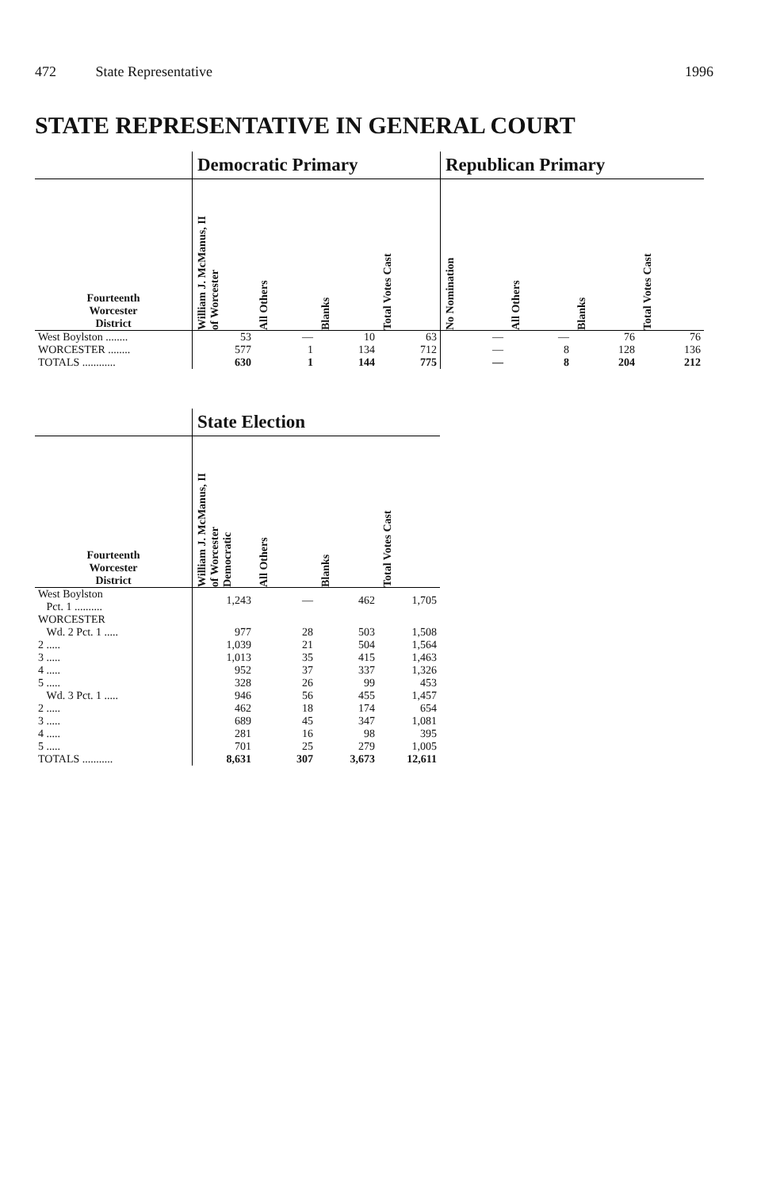472 State Representative 1996
STATE REPRESENTATIVE IN GENERAL COURT
| | Democratic Primary | | | | Republican Primary | | | |
| --- | --- | --- | --- | --- | --- | --- | --- | --- |
| Fourteenth Worcester District | William J. McManus, II of Worcester | All Others | Blanks | Total Votes Cast | No Nomination | All Others | Blanks | Total Votes Cast |
| West Boylston ........ | 53 | — | 10 | 63 | — | — | 76 | 76 |
| WORCESTER ........ | 577 | 1 | 134 | 712 | — | 8 | 128 | 136 |
| TOTALS ............ | 630 | 1 | 144 | 775 | — | 8 | 204 | 212 |
| | State Election | | | |
| --- | --- | --- | --- | --- |
| Fourteenth Worcester District | William J. McManus, II of Worcester Democratic | All Others | Blanks | Total Votes Cast |
| West Boylston Pct. 1 .......... | 1,243 | — | 462 | 1,705 |
| WORCESTER Wd. 2 Pct. 1 ..... | 977 | 28 | 503 | 1,508 |
| 2 ..... | 1,039 | 21 | 504 | 1,564 |
| 3 ..... | 1,013 | 35 | 415 | 1,463 |
| 4 ..... | 952 | 37 | 337 | 1,326 |
| 5 ..... | 328 | 26 | 99 | 453 |
| Wd. 3 Pct. 1 ..... | 946 | 56 | 455 | 1,457 |
| 2 ..... | 462 | 18 | 174 | 654 |
| 3 ..... | 689 | 45 | 347 | 1,081 |
| 4 ..... | 281 | 16 | 98 | 395 |
| 5 ..... | 701 | 25 | 279 | 1,005 |
| TOTALS ........... | 8,631 | 307 | 3,673 | 12,611 |